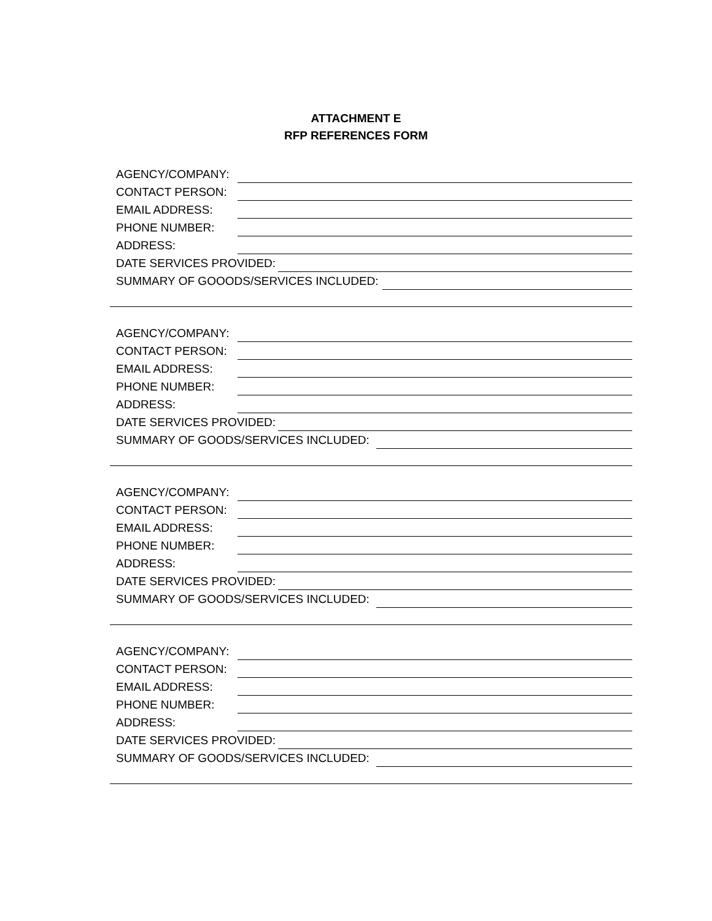ATTACHMENT E
RFP REFERENCES FORM
AGENCY/COMPANY:
CONTACT PERSON:
EMAIL ADDRESS:
PHONE NUMBER:
ADDRESS:
DATE SERVICES PROVIDED:
SUMMARY OF GOOODS/SERVICES INCLUDED:
AGENCY/COMPANY:
CONTACT PERSON:
EMAIL ADDRESS:
PHONE NUMBER:
ADDRESS:
DATE SERVICES PROVIDED:
SUMMARY OF GOODS/SERVICES INCLUDED:
AGENCY/COMPANY:
CONTACT PERSON:
EMAIL ADDRESS:
PHONE NUMBER:
ADDRESS:
DATE SERVICES PROVIDED:
SUMMARY OF GOODS/SERVICES INCLUDED:
AGENCY/COMPANY:
CONTACT PERSON:
EMAIL ADDRESS:
PHONE NUMBER:
ADDRESS:
DATE SERVICES PROVIDED:
SUMMARY OF GOODS/SERVICES INCLUDED: